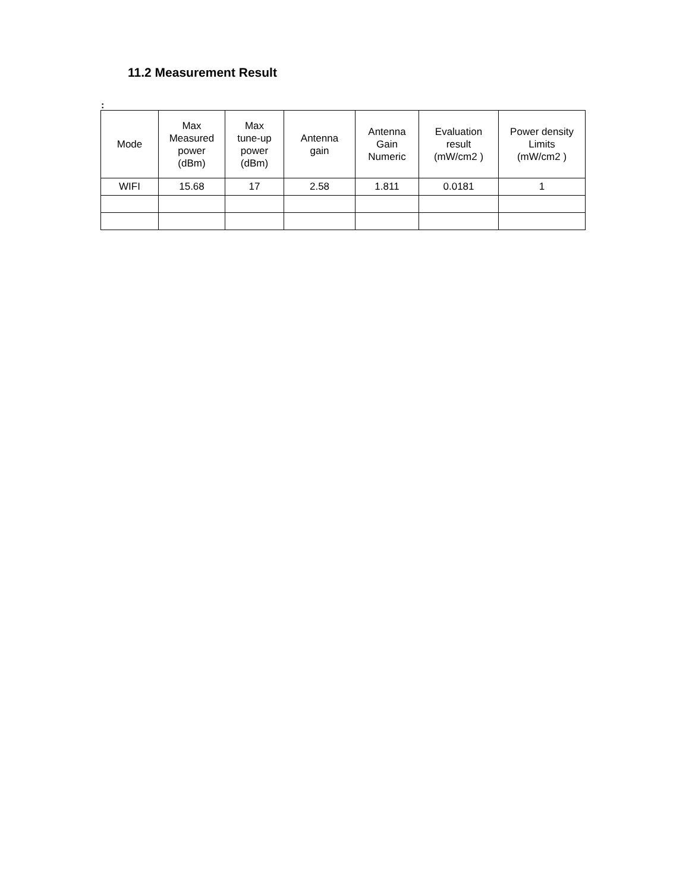11.2 Measurement Result
:
| Mode | Max Measured power (dBm) | Max tune-up power (dBm) | Antenna gain | Antenna Gain Numeric | Evaluation result (mW/cm2 ) | Power density Limits (mW/cm2 ) |
| --- | --- | --- | --- | --- | --- | --- |
| WIFI | 15.68 | 17 | 2.58 | 1.811 | 0.0181 | 1 |